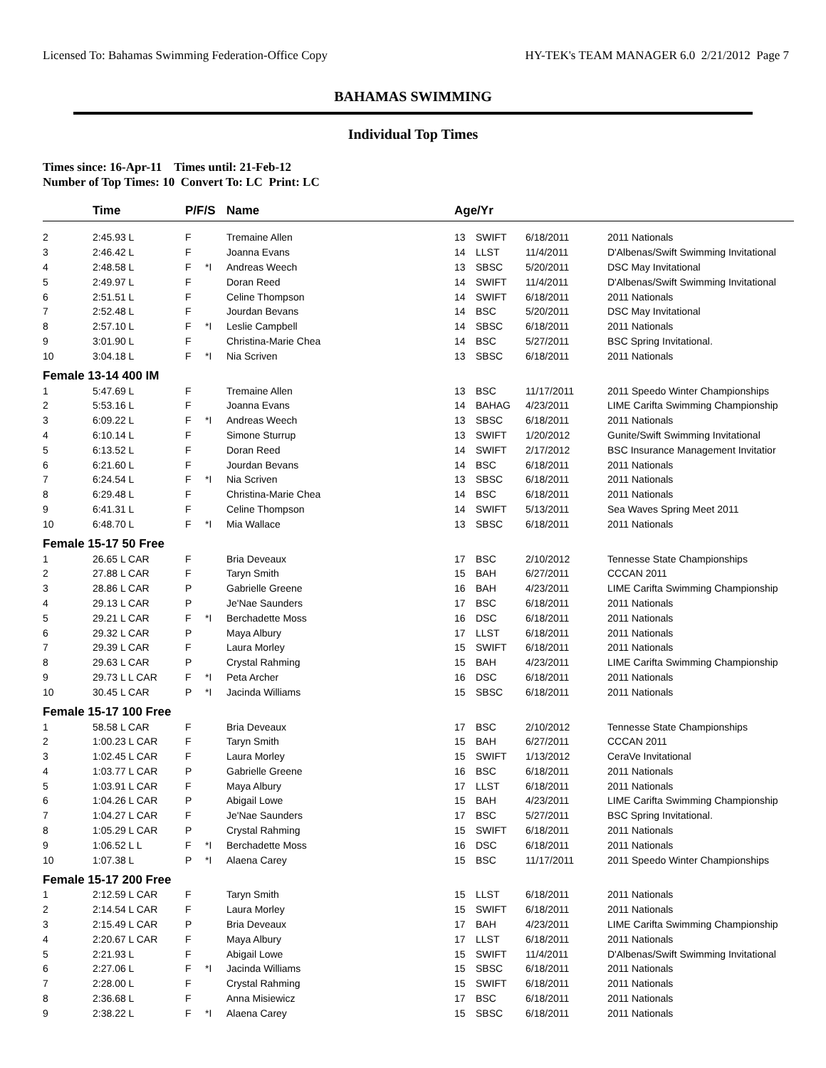Licensed To: Bahamas Swimming Federation-Office Copy HY-TEK's TEAM MANAGER 6.0 2/21/2012 Page 7
BAHAMAS SWIMMING
Individual Top Times
Times since: 16-Apr-11 Times until: 21-Feb-12
Number of Top Times: 10 Convert To: LC Print: LC
| | Time | P/F/S | | Name | Age/Yr | | | |
| --- | --- | --- | --- | --- | --- | --- | --- | --- |
| 2 | 2:45.93 L | F | | Tremaine Allen | 13 | SWIFT | 6/18/2011 | 2011 Nationals |
| 3 | 2:46.42 L | F | | Joanna Evans | 14 | LLST | 11/4/2011 | D'Albenas/Swift Swimming Invitational |
| 4 | 2:48.58 L | F | *I | Andreas Weech | 13 | SBSC | 5/20/2011 | DSC May Invitational |
| 5 | 2:49.97 L | F | | Doran Reed | 14 | SWIFT | 11/4/2011 | D'Albenas/Swift Swimming Invitational |
| 6 | 2:51.51 L | F | | Celine Thompson | 14 | SWIFT | 6/18/2011 | 2011 Nationals |
| 7 | 2:52.48 L | F | | Jourdan Bevans | 14 | BSC | 5/20/2011 | DSC May Invitational |
| 8 | 2:57.10 L | F | *I | Leslie Campbell | 14 | SBSC | 6/18/2011 | 2011 Nationals |
| 9 | 3:01.90 L | F | | Christina-Marie Chea | 14 | BSC | 5/27/2011 | BSC Spring Invitational. |
| 10 | 3:04.18 L | F | *I | Nia Scriven | 13 | SBSC | 6/18/2011 | 2011 Nationals |
| Female 13-14 400 IM | | | | | | | | |
| 1 | 5:47.69 L | F | | Tremaine Allen | 13 | BSC | 11/17/2011 | 2011 Speedo Winter Championships |
| 2 | 5:53.16 L | F | | Joanna Evans | 14 | BAHAG | 4/23/2011 | LIME Carifta Swimming Championship |
| 3 | 6:09.22 L | F | *I | Andreas Weech | 13 | SBSC | 6/18/2011 | 2011 Nationals |
| 4 | 6:10.14 L | F | | Simone Sturrup | 13 | SWIFT | 1/20/2012 | Gunite/Swift Swimming Invitational |
| 5 | 6:13.52 L | F | | Doran Reed | 14 | SWIFT | 2/17/2012 | BSC Insurance Management Invitatior |
| 6 | 6:21.60 L | F | | Jourdan Bevans | 14 | BSC | 6/18/2011 | 2011 Nationals |
| 7 | 6:24.54 L | F | *I | Nia Scriven | 13 | SBSC | 6/18/2011 | 2011 Nationals |
| 8 | 6:29.48 L | F | | Christina-Marie Chea | 14 | BSC | 6/18/2011 | 2011 Nationals |
| 9 | 6:41.31 L | F | | Celine Thompson | 14 | SWIFT | 5/13/2011 | Sea Waves Spring Meet 2011 |
| 10 | 6:48.70 L | F | *I | Mia Wallace | 13 | SBSC | 6/18/2011 | 2011 Nationals |
| Female 15-17 50 Free | | | | | | | | |
| 1 | 26.65 L CAR | F | | Bria Deveaux | 17 | BSC | 2/10/2012 | Tennesse State Championships |
| 2 | 27.88 L CAR | F | | Taryn Smith | 15 | BAH | 6/27/2011 | CCCAN 2011 |
| 3 | 28.86 L CAR | P | | Gabrielle Greene | 16 | BAH | 4/23/2011 | LIME Carifta Swimming Championship |
| 4 | 29.13 L CAR | P | | Je'Nae Saunders | 17 | BSC | 6/18/2011 | 2011 Nationals |
| 5 | 29.21 L CAR | F | *I | Berchadette Moss | 16 | DSC | 6/18/2011 | 2011 Nationals |
| 6 | 29.32 L CAR | P | | Maya Albury | 17 | LLST | 6/18/2011 | 2011 Nationals |
| 7 | 29.39 L CAR | F | | Laura Morley | 15 | SWIFT | 6/18/2011 | 2011 Nationals |
| 8 | 29.63 L CAR | P | | Crystal Rahming | 15 | BAH | 4/23/2011 | LIME Carifta Swimming Championship |
| 9 | 29.73 L L CAR | F | *I | Peta Archer | 16 | DSC | 6/18/2011 | 2011 Nationals |
| 10 | 30.45 L CAR | P | *I | Jacinda Williams | 15 | SBSC | 6/18/2011 | 2011 Nationals |
| Female 15-17 100 Free | | | | | | | | |
| 1 | 58.58 L CAR | F | | Bria Deveaux | 17 | BSC | 2/10/2012 | Tennesse State Championships |
| 2 | 1:00.23 L CAR | F | | Taryn Smith | 15 | BAH | 6/27/2011 | CCCAN 2011 |
| 3 | 1:02.45 L CAR | F | | Laura Morley | 15 | SWIFT | 1/13/2012 | CeraVe Invitational |
| 4 | 1:03.77 L CAR | P | | Gabrielle Greene | 16 | BSC | 6/18/2011 | 2011 Nationals |
| 5 | 1:03.91 L CAR | F | | Maya Albury | 17 | LLST | 6/18/2011 | 2011 Nationals |
| 6 | 1:04.26 L CAR | P | | Abigail Lowe | 15 | BAH | 4/23/2011 | LIME Carifta Swimming Championship |
| 7 | 1:04.27 L CAR | F | | Je'Nae Saunders | 17 | BSC | 5/27/2011 | BSC Spring Invitational. |
| 8 | 1:05.29 L CAR | P | | Crystal Rahming | 15 | SWIFT | 6/18/2011 | 2011 Nationals |
| 9 | 1:06.52 L L | F | *I | Berchadette Moss | 16 | DSC | 6/18/2011 | 2011 Nationals |
| 10 | 1:07.38 L | P | *I | Alaena Carey | 15 | BSC | 11/17/2011 | 2011 Speedo Winter Championships |
| Female 15-17 200 Free | | | | | | | | |
| 1 | 2:12.59 L CAR | F | | Taryn Smith | 15 | LLST | 6/18/2011 | 2011 Nationals |
| 2 | 2:14.54 L CAR | F | | Laura Morley | 15 | SWIFT | 6/18/2011 | 2011 Nationals |
| 3 | 2:15.49 L CAR | P | | Bria Deveaux | 17 | BAH | 4/23/2011 | LIME Carifta Swimming Championship |
| 4 | 2:20.67 L CAR | F | | Maya Albury | 17 | LLST | 6/18/2011 | 2011 Nationals |
| 5 | 2:21.93 L | F | | Abigail Lowe | 15 | SWIFT | 11/4/2011 | D'Albenas/Swift Swimming Invitational |
| 6 | 2:27.06 L | F | *I | Jacinda Williams | 15 | SBSC | 6/18/2011 | 2011 Nationals |
| 7 | 2:28.00 L | F | | Crystal Rahming | 15 | SWIFT | 6/18/2011 | 2011 Nationals |
| 8 | 2:36.68 L | F | | Anna Misiewicz | 17 | BSC | 6/18/2011 | 2011 Nationals |
| 9 | 2:38.22 L | F | *I | Alaena Carey | 15 | SBSC | 6/18/2011 | 2011 Nationals |